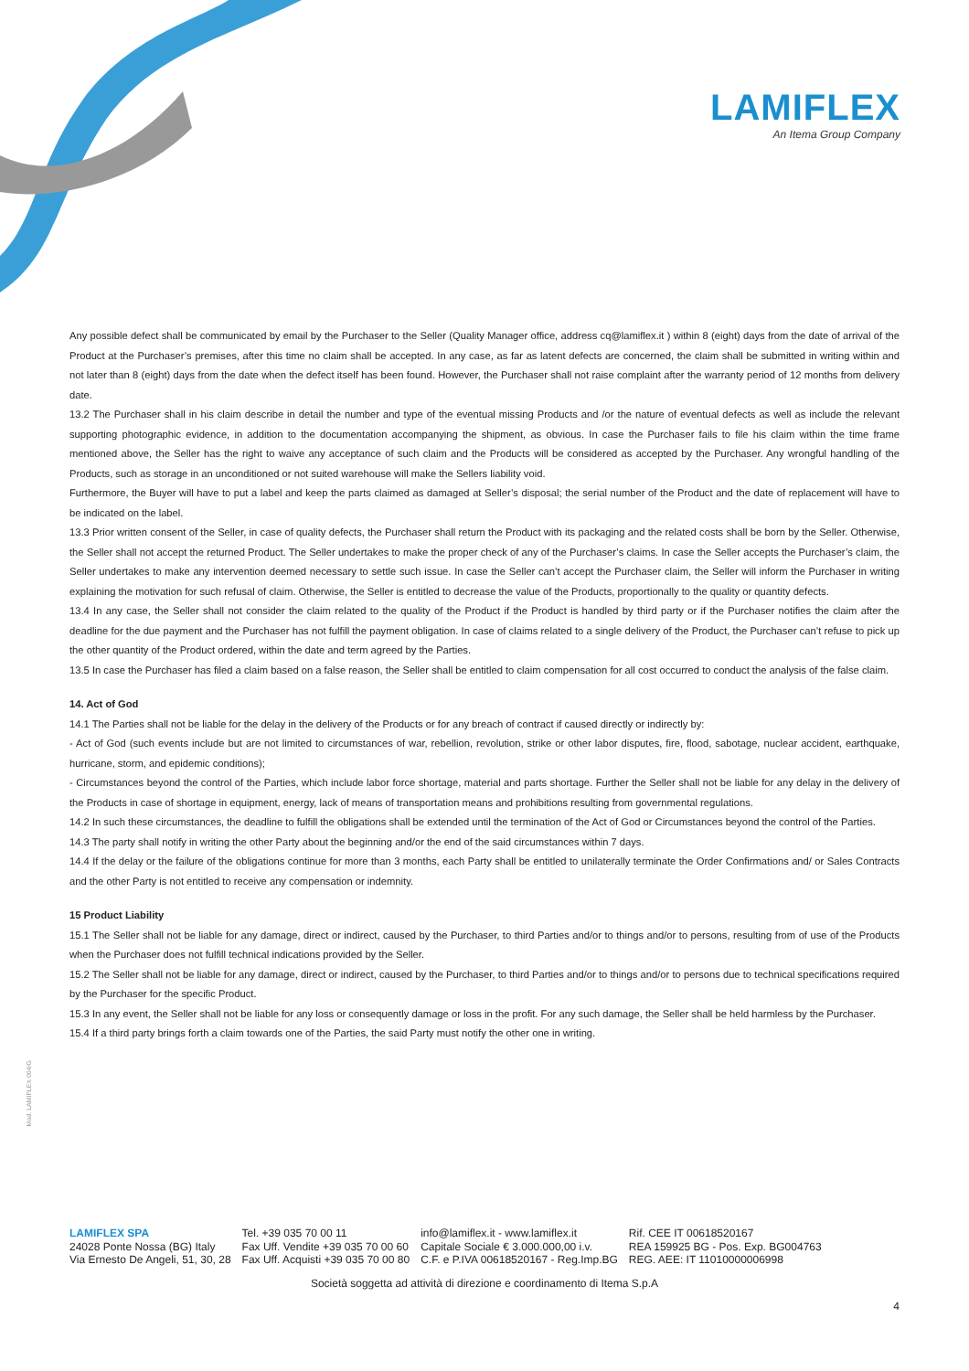LAMIFLEX
An Itema Group Company
Any possible defect shall be communicated by email by the Purchaser to the Seller (Quality Manager office, address cq@lamiflex.it ) within 8 (eight) days from the date of arrival of the Product at the Purchaser’s premises, after this time no claim shall be accepted. In any case, as far as latent defects are concerned, the claim shall be submitted in writing within and not later than 8 (eight) days from the date when the defect itself has been found. However, the Purchaser shall not raise complaint after the warranty period of 12 months from delivery date.
13.2 The Purchaser shall in his claim describe in detail the number and type of the eventual missing Products and /or the nature of eventual defects as well as include the relevant supporting photographic evidence, in addition to the documentation accompanying the shipment, as obvious. In case the Purchaser fails to file his claim within the time frame mentioned above, the Seller has the right to waive any acceptance of such claim and the Products will be considered as accepted by the Purchaser. Any wrongful handling of the Products, such as storage in an unconditioned or not suited warehouse will make the Sellers liability void.
Furthermore, the Buyer will have to put a label and keep the parts claimed as damaged at Seller’s disposal; the serial number of the Product and the date of replacement will have to be indicated on the label.
13.3 Prior written consent of the Seller, in case of quality defects, the Purchaser shall return the Product with its packaging and the related costs shall be born by the Seller. Otherwise, the Seller shall not accept the returned Product. The Seller undertakes to make the proper check of any of the Purchaser’s claims. In case the Seller accepts the Purchaser’s claim, the Seller undertakes to make any intervention deemed necessary to settle such issue. In case the Seller can’t accept the Purchaser claim, the Seller will inform the Purchaser in writing explaining the motivation for such refusal of claim. Otherwise, the Seller is entitled to decrease the value of the Products, proportionally to the quality or quantity defects.
13.4 In any case, the Seller shall not consider the claim related to the quality of the Product if the Product is handled by third party or if the Purchaser notifies the claim after the deadline for the due payment and the Purchaser has not fulfill the payment obligation. In case of claims related to a single delivery of the Product, the Purchaser can’t refuse to pick up the other quantity of the Product ordered, within the date and term agreed by the Parties.
13.5 In case the Purchaser has filed a claim based on a false reason, the Seller shall be entitled to claim compensation for all cost occurred to conduct the analysis of the false claim.
14. Act of God
14.1 The Parties shall not be liable for the delay in the delivery of the Products or for any breach of contract if caused directly or indirectly by:
- Act of God (such events include but are not limited to circumstances of war, rebellion, revolution, strike or other labor disputes, fire, flood, sabotage, nuclear accident, earthquake, hurricane, storm, and epidemic conditions);
- Circumstances beyond the control of the Parties, which include labor force shortage, material and parts shortage. Further the Seller shall not be liable for any delay in the delivery of the Products in case of shortage in equipment, energy, lack of means of transportation means and prohibitions resulting from governmental regulations.
14.2 In such these circumstances, the deadline to fulfill the obligations shall be extended until the termination of the Act of God or Circumstances beyond the control of the Parties.
14.3 The party shall notify in writing the other Party about the beginning and/or the end of the said circumstances within 7 days.
14.4 If the delay or the failure of the obligations continue for more than 3 months, each Party shall be entitled to unilaterally terminate the Order Confirmations and/ or Sales Contracts and the other Party is not entitled to receive any compensation or indemnity.
15 Product Liability
15.1 The Seller shall not be liable for any damage, direct or indirect, caused by the Purchaser, to third Parties and/or to things and/or to persons, resulting from of use of the Products when the Purchaser does not fulfill technical indications provided by the Seller.
15.2 The Seller shall not be liable for any damage, direct or indirect, caused by the Purchaser, to third Parties and/or to things and/or to persons due to technical specifications required by the Purchaser for the specific Product.
15.3 In any event, the Seller shall not be liable for any loss or consequently damage or loss in the profit. For any such damage, the Seller shall be held harmless by the Purchaser.
15.4 If a third party brings forth a claim towards one of the Parties, the said Party must notify the other one in writing.
Mod. LAMIFLEX 004/G
LAMIFLEX SPA
24028 Ponte Nossa (BG) Italy
Via Ernesto De Angeli, 51, 30, 28
Tel. +39 035 70 00 11
Fax Uff. Vendite +39 035 70 00 60
Fax Uff. Acquisti +39 035 70 00 80
info@lamiflex.it - www.lamiflex.it
Capitale Sociale € 3.000.000,00 i.v.
C.F. e P.IVA 00618520167 - Reg.Imp.BG
Rif. CEE IT 00618520167
REA 159925 BG - Pos. Exp. BG004763
REG. AEE: IT 11010000006998
Società soggetta ad attività di direzione e coordinamento di Itema S.p.A
4